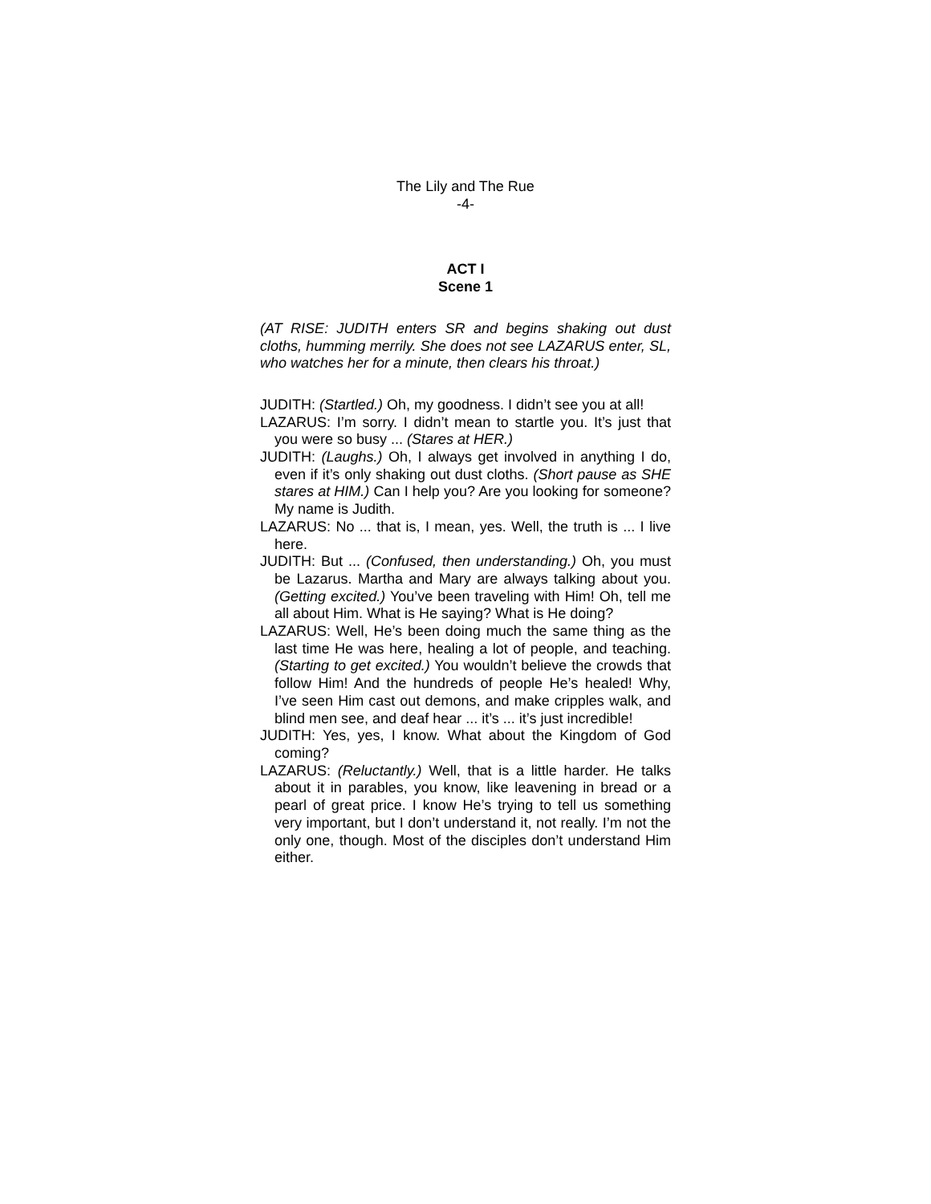The Lily and The Rue
-4-
ACT I
Scene 1
(AT RISE: JUDITH enters SR and begins shaking out dust cloths, humming merrily. She does not see LAZARUS enter, SL, who watches her for a minute, then clears his throat.)
JUDITH: (Startled.) Oh, my goodness. I didn’t see you at all!
LAZARUS: I’m sorry. I didn’t mean to startle you. It’s just that you were so busy ... (Stares at HER.)
JUDITH: (Laughs.) Oh, I always get involved in anything I do, even if it’s only shaking out dust cloths. (Short pause as SHE stares at HIM.) Can I help you? Are you looking for someone? My name is Judith.
LAZARUS: No ... that is, I mean, yes. Well, the truth is ... I live here.
JUDITH: But ... (Confused, then understanding.) Oh, you must be Lazarus. Martha and Mary are always talking about you. (Getting excited.) You’ve been traveling with Him! Oh, tell me all about Him. What is He saying? What is He doing?
LAZARUS: Well, He’s been doing much the same thing as the last time He was here, healing a lot of people, and teaching. (Starting to get excited.) You wouldn’t believe the crowds that follow Him! And the hundreds of people He’s healed! Why, I’ve seen Him cast out demons, and make cripples walk, and blind men see, and deaf hear ... it’s ... it’s just incredible!
JUDITH: Yes, yes, I know. What about the Kingdom of God coming?
LAZARUS: (Reluctantly.) Well, that is a little harder. He talks about it in parables, you know, like leavening in bread or a pearl of great price. I know He’s trying to tell us something very important, but I don’t understand it, not really. I’m not the only one, though. Most of the disciples don’t understand Him either.